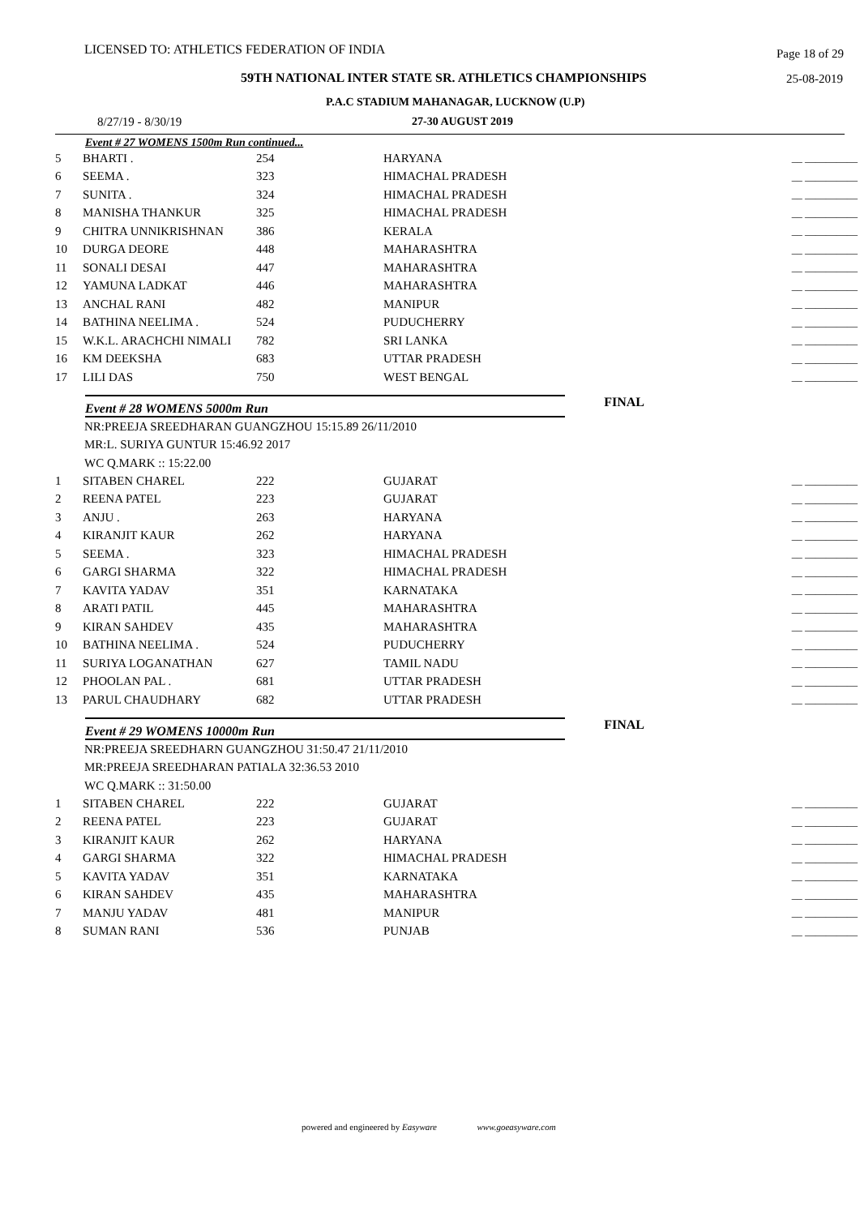LICENSED TO: ATHLETICS FEDERATION OF INDIA Page 18 of 29
59TH NATIONAL INTER STATE SR. ATHLETICS CHAMPIONSHIPS 25-08-2019
P.A.C STADIUM MAHANAGAR, LUCKNOW (U.P)
8/27/19 - 8/30/19 27-30 AUGUST 2019
Event # 27 WOMENS 1500m Run continued...
| 5 | BHARTI . | 254 | HARYANA | __ __________ |
| 6 | SEEMA . | 323 | HIMACHAL PRADESH | __ __________ |
| 7 | SUNITA . | 324 | HIMACHAL PRADESH | __ __________ |
| 8 | MANISHA THANKUR | 325 | HIMACHAL PRADESH | __ __________ |
| 9 | CHITRA UNNIKRISHNAN | 386 | KERALA | __ __________ |
| 10 | DURGA DEORE | 448 | MAHARASHTRA | __ __________ |
| 11 | SONALI DESAI | 447 | MAHARASHTRA | __ __________ |
| 12 | YAMUNA LADKAT | 446 | MAHARASHTRA | __ __________ |
| 13 | ANCHAL RANI | 482 | MANIPUR | __ __________ |
| 14 | BATHINA NEELIMA . | 524 | PUDUCHERRY | __ __________ |
| 15 | W.K.L. ARACHCHI NIMALI | 782 | SRI LANKA | __ __________ |
| 16 | KM DEEKSHA | 683 | UTTAR PRADESH | __ __________ |
| 17 | LILI DAS | 750 | WEST BENGAL | __ __________ |
Event # 28 WOMENS 5000m Run
FINAL
NR:PREEJA SREEDHARAN GUANGZHOU 15:15.89 26/11/2010
MR:L. SURIYA GUNTUR 15:46.92 2017
WC Q.MARK :: 15:22.00
| 1 | SITABEN CHAREL | 222 | GUJARAT | __ __________ |
| 2 | REENA PATEL | 223 | GUJARAT | __ __________ |
| 3 | ANJU . | 263 | HARYANA | __ __________ |
| 4 | KIRANJIT KAUR | 262 | HARYANA | __ __________ |
| 5 | SEEMA . | 323 | HIMACHAL PRADESH | __ __________ |
| 6 | GARGI SHARMA | 322 | HIMACHAL PRADESH | __ __________ |
| 7 | KAVITA YADAV | 351 | KARNATAKA | __ __________ |
| 8 | ARATI PATIL | 445 | MAHARASHTRA | __ __________ |
| 9 | KIRAN SAHDEV | 435 | MAHARASHTRA | __ __________ |
| 10 | BATHINA NEELIMA . | 524 | PUDUCHERRY | __ __________ |
| 11 | SURIYA LOGANATHAN | 627 | TAMIL NADU | __ __________ |
| 12 | PHOOLAN PAL . | 681 | UTTAR PRADESH | __ __________ |
| 13 | PARUL CHAUDHARY | 682 | UTTAR PRADESH | __ __________ |
Event # 29 WOMENS 10000m Run
FINAL
NR:PREEJA SREEDHARN GUANGZHOU 31:50.47 21/11/2010
MR:PREEJA SREEDHARAN PATIALA 32:36.53 2010
WC Q.MARK :: 31:50.00
| 1 | SITABEN CHAREL | 222 | GUJARAT | __ __________ |
| 2 | REENA PATEL | 223 | GUJARAT | __ __________ |
| 3 | KIRANJIT KAUR | 262 | HARYANA | __ __________ |
| 4 | GARGI SHARMA | 322 | HIMACHAL PRADESH | __ __________ |
| 5 | KAVITA YADAV | 351 | KARNATAKA | __ __________ |
| 6 | KIRAN SAHDEV | 435 | MAHARASHTRA | __ __________ |
| 7 | MANJU YADAV | 481 | MANIPUR | __ __________ |
| 8 | SUMAN RANI | 536 | PUNJAB | __ __________ |
powered and engineered by Easyware www.goeasyware.com